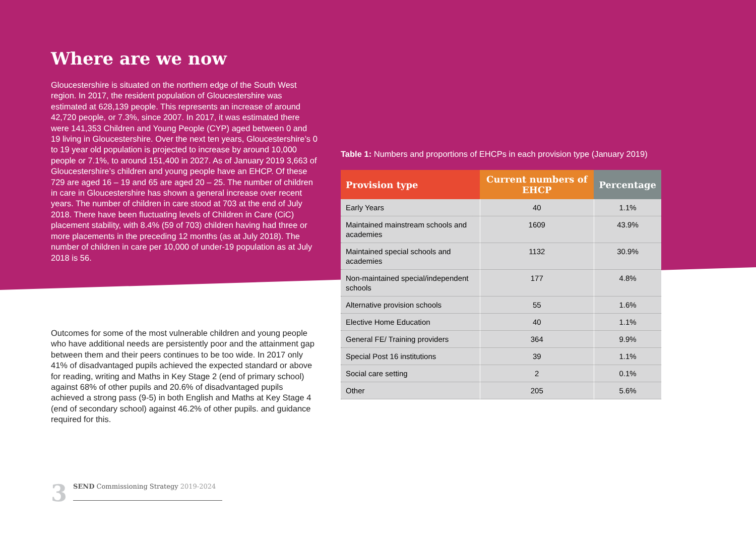Where are we now
Gloucestershire is situated on the northern edge of the South West region. In 2017, the resident population of Gloucestershire was estimated at 628,139 people. This represents an increase of around 42,720 people, or 7.3%, since 2007. In 2017, it was estimated there were 141,353 Children and Young People (CYP) aged between 0 and 19 living in Gloucestershire. Over the next ten years, Gloucestershire’s 0 to 19 year old population is projected to increase by around 10,000 people or 7.1%, to around 151,400 in 2027. As of January 2019 3,663 of Gloucestershire’s children and young people have an EHCP. Of these 729 are aged 16 – 19 and 65 are aged 20 – 25. The number of children in care in Gloucestershire has shown a general increase over recent years. The number of children in care stood at 703 at the end of July 2018. There have been fluctuating levels of Children in Care (CiC) placement stability, with 8.4% (59 of 703) children having had three or more placements in the preceding 12 months (as at July 2018). The number of children in care per 10,000 of under-19 population as at July 2018 is 56.
Outcomes for some of the most vulnerable children and young people who have additional needs are persistently poor and the attainment gap between them and their peers continues to be too wide. In 2017 only 41% of disadvantaged pupils achieved the expected standard or above for reading, writing and Maths in Key Stage 2 (end of primary school) against 68% of other pupils and 20.6% of disadvantaged pupils achieved a strong pass (9-5) in both English and Maths at Key Stage 4 (end of secondary school) against 46.2% of other pupils. and guidance required for this.
Table 1: Numbers and proportions of EHCPs in each provision type (January 2019)
| Provision type | Current numbers of EHCP | Percentage |
| --- | --- | --- |
| Early Years | 40 | 1.1% |
| Maintained mainstream schools and academies | 1609 | 43.9% |
| Maintained special schools and academies | 1132 | 30.9% |
| Non-maintained special/independent schools | 177 | 4.8% |
| Alternative provision schools | 55 | 1.6% |
| Elective Home Education | 40 | 1.1% |
| General FE/ Training providers | 364 | 9.9% |
| Special Post 16 institutions | 39 | 1.1% |
| Social care setting | 2 | 0.1% |
| Other | 205 | 5.6% |
3
SEND Commissioning Strategy 2019-2024